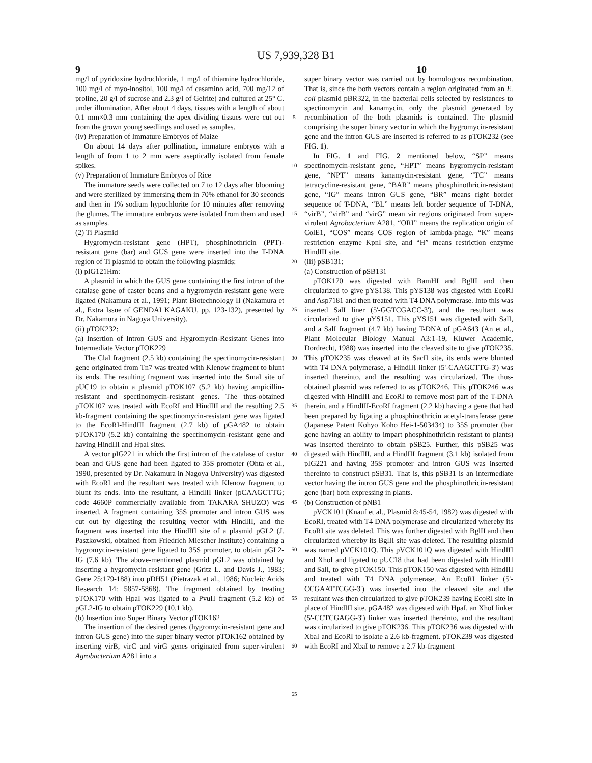US 7,939,328 B1
9 10
mg/l of pyridoxine hydrochloride, 1 mg/l of thiamine hydrochloride, 100 mg/l of myo-inositol, 100 mg/l of casamino acid, 700 mg/12 of proline, 20 g/l of sucrose and 2.3 g/l of Gelrite) and cultured at 25° C. under illumination. After about 4 days, tissues with a length of about 0.1 mm×0.3 mm containing the apex dividing tissues were cut out from the grown young seedlings and used as samples.
(iv) Preparation of Immature Embryos of Maize
On about 14 days after pollination, immature embryos with a length of from 1 to 2 mm were aseptically isolated from female spikes.
(v) Preparation of Immature Embryos of Rice
The immature seeds were collected on 7 to 12 days after blooming and were sterilized by immersing them in 70% ethanol for 30 seconds and then in 1% sodium hypochlorite for 10 minutes after removing the glumes. The immature embryos were isolated from them and used as samples.
(2) Ti Plasmid
Hygromycin-resistant gene (HPT), phosphinothricin (PPT)-resistant gene (bar) and GUS gene were inserted into the T-DNA region of Ti plasmid to obtain the following plasmids:
(i) pIG121Hm:
A plasmid in which the GUS gene containing the first intron of the catalase gene of caster beans and a hygromycin-resistant gene were ligated (Nakamura et al., 1991; Plant Biotechnology II (Nakamura et al., Extra Issue of GENDAI KAGAKU, pp. 123-132), presented by Dr. Nakamura in Nagoya University).
(ii) pTOK232:
(a) Insertion of Intron GUS and Hygromycin-Resistant Genes into Intermediate Vector pTOK229
The ClaI fragment (2.5 kb) containing the spectinomycin-resistant gene originated from Tn7 was treated with Klenow fragment to blunt its ends. The resulting fragment was inserted into the SmaI site of pUC19 to obtain a plasmid pTOK107 (5.2 kb) having ampicillin-resistant and spectinomycin-resistant genes. The thus-obtained pTOK107 was treated with EcoRI and HindIII and the resulting 2.5 kb-fragment containing the spectinomycin-resistant gene was ligated to the EcoRI-HindIII fragment (2.7 kb) of pGA482 to obtain pTOK170 (5.2 kb) containing the spectinomycin-resistant gene and having HindIII and HpaI sites.
A vector pIG221 in which the first intron of the catalase of castor bean and GUS gene had been ligated to 35S promoter (Ohta et al., 1990, presented by Dr. Nakamura in Nagoya University) was digested with EcoRI and the resultant was treated with Klenow fragment to blunt its ends. Into the resultant, a HindIII linker (pCAAGCTTG; code 4660P commercially available from TAKARA SHUZO) was inserted. A fragment containing 35S promoter and intron GUS was cut out by digesting the resulting vector with HindIII, and the fragment was inserted into the HindIII site of a plasmid pGL2 (J. Paszkowski, obtained from Friedrich Miescher Institute) containing a hygromycin-resistant gene ligated to 35S promoter, to obtain pGL2-IG (7.6 kb). The above-mentioned plasmid pGL2 was obtained by inserting a hygromycin-resistant gene (Gritz L. and Davis J., 1983; Gene 25:179-188) into pDH51 (Pietrazak et al., 1986; Nucleic Acids Research 14: 5857-5868). The fragment obtained by treating pTOK170 with HpaI was ligated to a PvuII fragment (5.2 kb) of pGL2-IG to obtain pTOK229 (10.1 kb).
(b) Insertion into Super Binary Vector pTOK162
The insertion of the desired genes (hygromycin-resistant gene and intron GUS gene) into the super binary vector pTOK162 obtained by inserting virB, virC and virG genes originated from super-virulent Agrobacterium A281 into a
5
10
15
20
25
30
35
40
45
50
55
60
65
super binary vector was carried out by homologous recombination. That is, since the both vectors contain a region originated from an E. coli plasmid pBR322, in the bacterial cells selected by resistances to spectinomycin and kanamycin, only the plasmid generated by recombination of the both plasmids is contained. The plasmid comprising the super binary vector in which the hygromycin-resistant gene and the intron GUS are inserted is referred to as pTOK232 (see FIG. 1).
In FIG. 1 and FIG. 2 mentioned below, “SP” means spectinomycin-resistant gene, “HPT” means hygromycin-resistant gene, “NPT” means kanamycin-resistant gene, “TC” means tetracycline-resistant gene, “BAR” means phosphinothricin-resistant gene, “IG” means intron GUS gene, “BR” means right border sequence of T-DNA, “BL” means left border sequence of T-DNA, “virB”, “virB” and “virG” mean vir regions originated from super-virulent Agrobacterium A281, “ORI” means the replication origin of ColE1, “COS” means COS region of lambda-phage, “K” means restriction enzyme KpnI site, and “H” means restriction enzyme HindIII site.
(iii) pSB131:
(a) Construction of pSB131
pTOK170 was digested with BamHI and BglII and then circularized to give pYS138. This pYS138 was digested with EcoRI and Asp7181 and then treated with T4 DNA polymerase. Into this was inserted SalI liner (5'-GGTCGACC-3'), and the resultant was circularized to give pYS151. This pYS151 was digested with SalI, and a SalI fragment (4.7 kb) having T-DNA of pGA643 (An et al., Plant Molecular Biology Manual A3:1-19, Kluwer Academic, Dordrecht, 1988) was inserted into the cleaved site to give pTOK235. This pTOK235 was cleaved at its SacII site, its ends were blunted with T4 DNA polymerase, a HindIII linker (5'-CAAGCTTG-3') was inserted thereinto, and the resulting was circularized. The thus-obtained plasmid was referred to as pTOK246. This pTOK246 was digested with HindIII and EcoRI to remove most part of the T-DNA therein, and a HindIII-EcoRI fragment (2.2 kb) having a gene that had been prepared by ligating a phosphinothricin acetyl-transferase gene (Japanese Patent Kohyo Koho Hei-1-503434) to 35S promoter (bar gene having an ability to impart phosphinothricin resistant to plants) was inserted thereinto to obtain pSB25. Further, this pSB25 was digested with HindIII, and a HindIII fragment (3.1 kb) isolated from pIG221 and having 35S promoter and intron GUS was inserted thereinto to construct pSB31. That is, this pSB31 is an intermediate vector having the intron GUS gene and the phosphinothricin-resistant gene (bar) both expressing in plants.
(b) Construction of pNB1
pVCK101 (Knauf et al., Plasmid 8:45-54, 1982) was digested with EcoRI, treated with T4 DNA polymerase and circularized whereby its EcoRI site was deleted. This was further digested with BglII and then circularized whereby its BglII site was deleted. The resulting plasmid was named pVCK101Q. This pVCK101Q was digested with HindIII and XhoI and ligated to pUC18 that had been digested with HindIII and SalI, to give pTOK150. This pTOK150 was digested with HindIII and treated with T4 DNA polymerase. An EcoRI linker (5'-CCGAATTCGG-3') was inserted into the cleaved site and the resultant was then circularized to give pTOK239 having EcoRI site in place of HindIII site. pGA482 was digested with HpaI, an XhoI linker (5'-CCTCGAGG-3') linker was inserted thereinto, and the resultant was circularized to give pTOK236. This pTOK236 was digested with XbaI and EcoRI to isolate a 2.6 kb-fragment. pTOK239 was digested with EcoRI and XbaI to remove a 2.7 kb-fragment